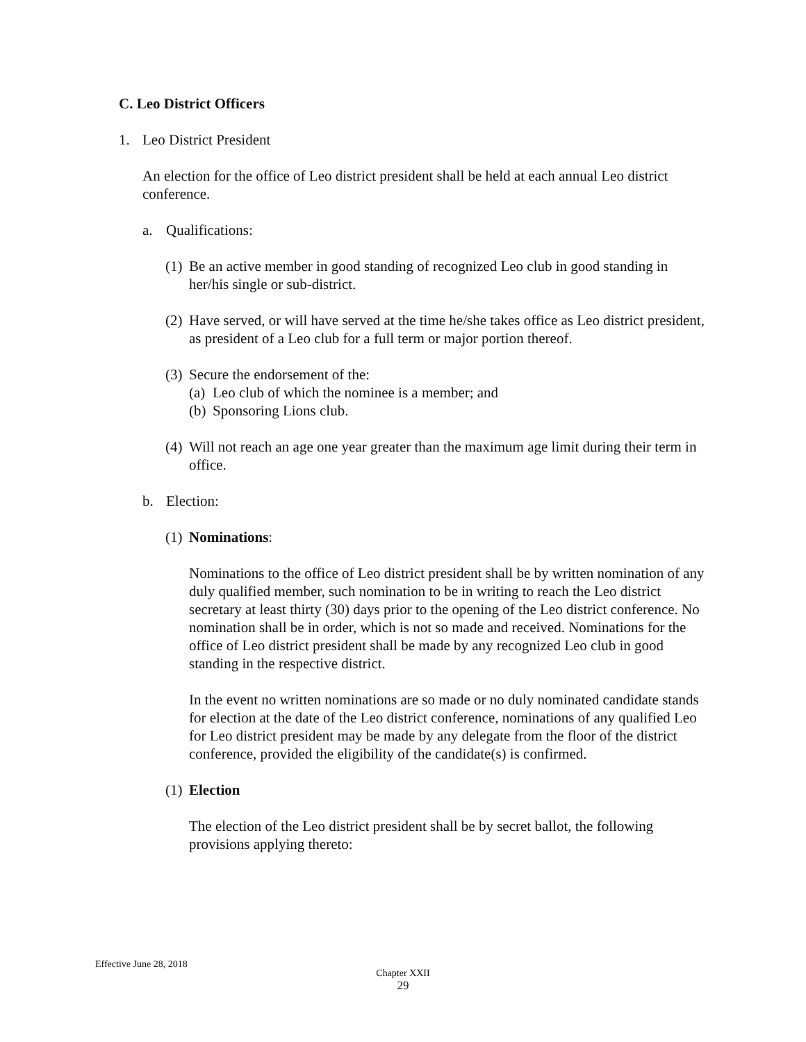C. Leo District Officers
1. Leo District President
An election for the office of Leo district president shall be held at each annual Leo district conference.
a. Qualifications:
(1) Be an active member in good standing of recognized Leo club in good standing in her/his single or sub-district.
(2) Have served, or will have served at the time he/she takes office as Leo district president, as president of a Leo club for a full term or major portion thereof.
(3) Secure the endorsement of the:
(a) Leo club of which the nominee is a member; and
(b) Sponsoring Lions club.
(4) Will not reach an age one year greater than the maximum age limit during their term in office.
b. Election:
(1) Nominations:
Nominations to the office of Leo district president shall be by written nomination of any duly qualified member, such nomination to be in writing to reach the Leo district secretary at least thirty (30) days prior to the opening of the Leo district conference. No nomination shall be in order, which is not so made and received. Nominations for the office of Leo district president shall be made by any recognized Leo club in good standing in the respective district.
In the event no written nominations are so made or no duly nominated candidate stands for election at the date of the Leo district conference, nominations of any qualified Leo for Leo district president may be made by any delegate from the floor of the district conference, provided the eligibility of the candidate(s) is confirmed.
(1) Election
The election of the Leo district president shall be by secret ballot, the following provisions applying thereto:
Effective June 28, 2018
Chapter XXII
29